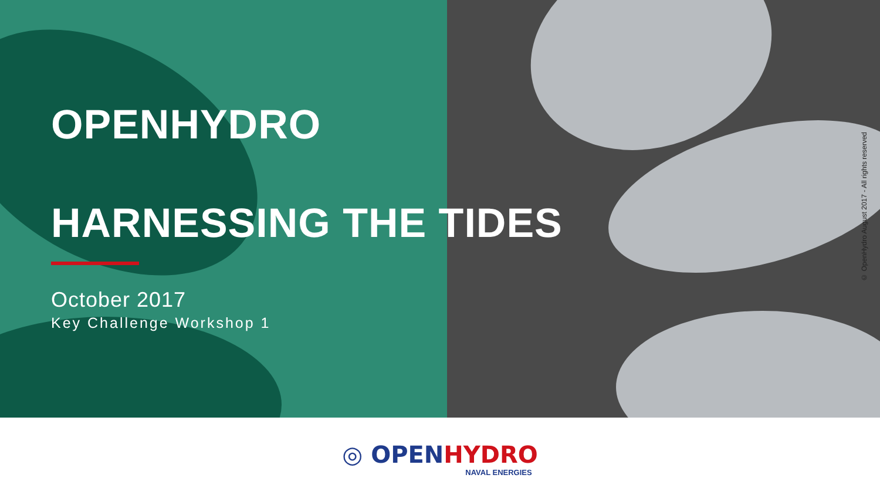OPENHYDRO
HARNESSING THE TIDES
October 2017
Key Challenge Workshop 1
© OpenHydro August 2017 - All rights reserved
◎ OPEN HYDRO
NAVAL ENERGIES